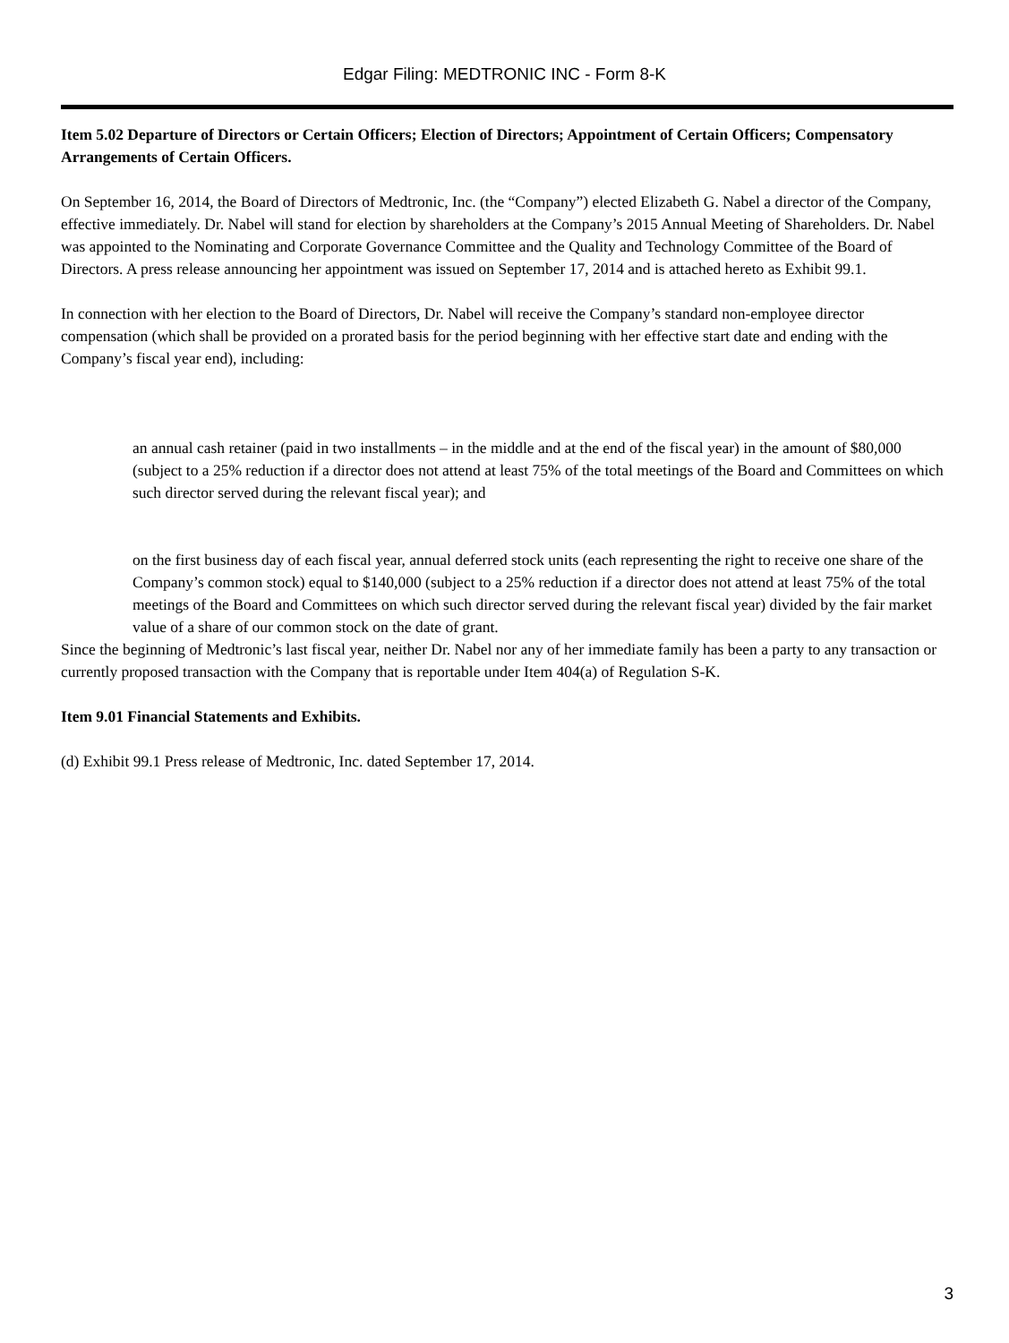Edgar Filing: MEDTRONIC INC - Form 8-K
Item 5.02 Departure of Directors or Certain Officers; Election of Directors; Appointment of Certain Officers; Compensatory Arrangements of Certain Officers.
On September 16, 2014, the Board of Directors of Medtronic, Inc. (the “Company”) elected Elizabeth G. Nabel a director of the Company, effective immediately. Dr. Nabel will stand for election by shareholders at the Company’s 2015 Annual Meeting of Shareholders. Dr. Nabel was appointed to the Nominating and Corporate Governance Committee and the Quality and Technology Committee of the Board of Directors. A press release announcing her appointment was issued on September 17, 2014 and is attached hereto as Exhibit 99.1.
In connection with her election to the Board of Directors, Dr. Nabel will receive the Company’s standard non-employee director compensation (which shall be provided on a prorated basis for the period beginning with her effective start date and ending with the Company’s fiscal year end), including:
an annual cash retainer (paid in two installments – in the middle and at the end of the fiscal year) in the amount of $80,000 (subject to a 25% reduction if a director does not attend at least 75% of the total meetings of the Board and Committees on which such director served during the relevant fiscal year); and
on the first business day of each fiscal year, annual deferred stock units (each representing the right to receive one share of the Company’s common stock) equal to $140,000 (subject to a 25% reduction if a director does not attend at least 75% of the total meetings of the Board and Committees on which such director served during the relevant fiscal year) divided by the fair market value of a share of our common stock on the date of grant.
Since the beginning of Medtronic’s last fiscal year, neither Dr. Nabel nor any of her immediate family has been a party to any transaction or currently proposed transaction with the Company that is reportable under Item 404(a) of Regulation S-K.
Item 9.01 Financial Statements and Exhibits.
(d) Exhibit 99.1 Press release of Medtronic, Inc. dated September 17, 2014.
3